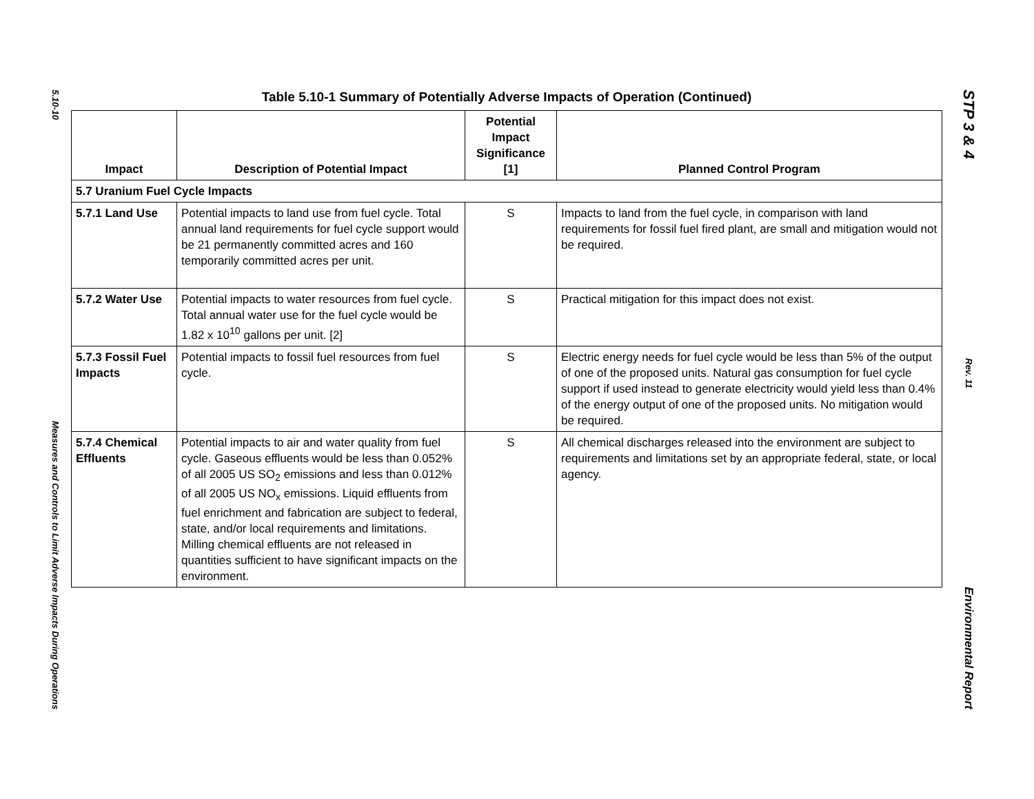5.10-10
Measures and Controls to Limit Adverse Impacts During Operations
STP 3 & 4
Rev. 11
Environmental Report
Table 5.10-1 Summary of Potentially Adverse Impacts of Operation (Continued)
| Impact | Description of Potential Impact | Potential Impact Significance [1] | Planned Control Program |
| --- | --- | --- | --- |
| 5.7 Uranium Fuel Cycle Impacts | | | |
| 5.7.1 Land Use | Potential impacts to land use from fuel cycle. Total annual land requirements for fuel cycle support would be 21 permanently committed acres and 160 temporarily committed acres per unit. | S | Impacts to land from the fuel cycle, in comparison with land requirements for fossil fuel fired plant, are small and mitigation would not be required. |
| 5.7.2 Water Use | Potential impacts to water resources from fuel cycle. Total annual water use for the fuel cycle would be 1.82 x 10<sup>10</sup> gallons per unit. [2] | S | Practical mitigation for this impact does not exist. |
| 5.7.3 Fossil Fuel Impacts | Potential impacts to fossil fuel resources from fuel cycle. | S | Electric energy needs for fuel cycle would be less than 5% of the output of one of the proposed units. Natural gas consumption for fuel cycle support if used instead to generate electricity would yield less than 0.4% of the energy output of one of the proposed units. No mitigation would be required. |
| 5.7.4 Chemical Effluents | Potential impacts to air and water quality from fuel cycle. Gaseous effluents would be less than 0.052% of all 2005 US SO<sub>2</sub> emissions and less than 0.012% of all 2005 US NO<sub>x</sub> emissions. Liquid effluents from fuel enrichment and fabrication are subject to federal, state, and/or local requirements and limitations. Milling chemical effluents are not released in quantities sufficient to have significant impacts on the environment. | S | All chemical discharges released into the environment are subject to requirements and limitations set by an appropriate federal, state, or local agency. |